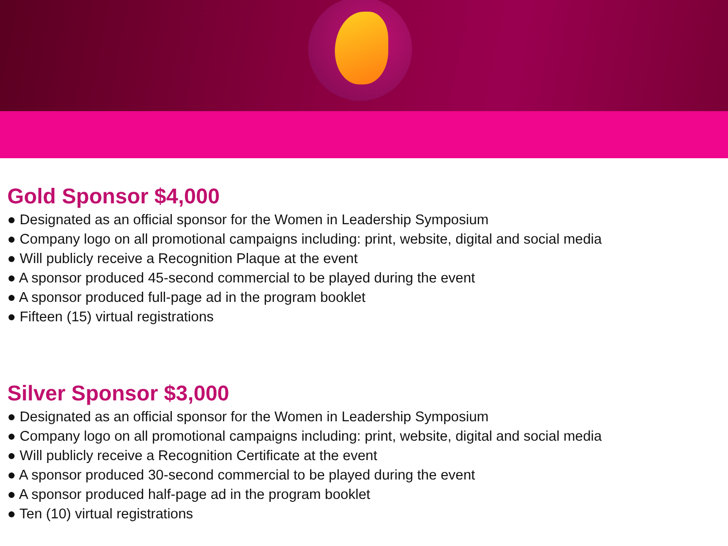Gold Sponsor $4,000
● Designated as an official sponsor for the Women in Leadership Symposium
● Company logo on all promotional campaigns including: print, website, digital and social media
● Will publicly receive a Recognition Plaque at the event
● A sponsor produced 45-second commercial to be played during the event
● A sponsor produced full-page ad in the program booklet
● Fifteen (15) virtual registrations
Silver Sponsor $3,000
● Designated as an official sponsor for the Women in Leadership Symposium
● Company logo on all promotional campaigns including: print, website, digital and social media
● Will publicly receive a Recognition Certificate at the event
● A sponsor produced 30-second commercial to be played during the event
● A sponsor produced half-page ad in the program booklet
● Ten (10) virtual registrations